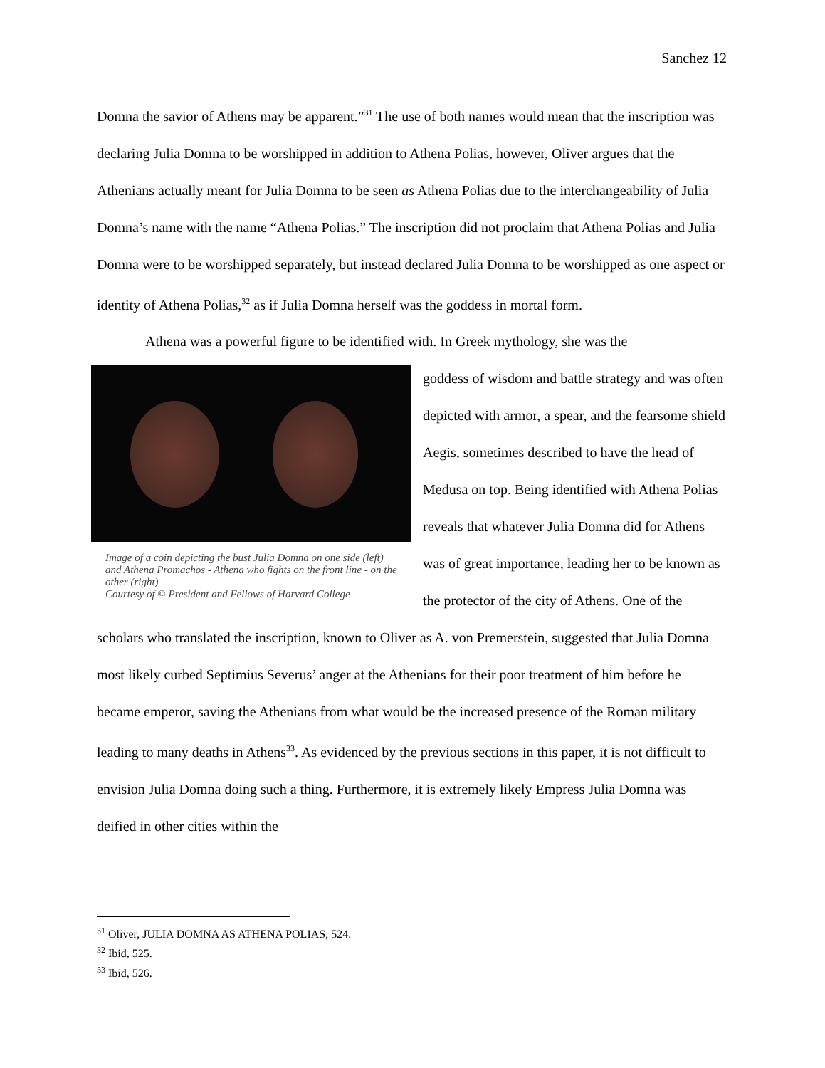Sanchez 12
Domna the savior of Athens may be apparent.”<sup>31</sup> The use of both names would mean that the inscription was declaring Julia Domna to be worshipped in addition to Athena Polias, however, Oliver argues that the Athenians actually meant for Julia Domna to be seen as Athena Polias due to the interchangeability of Julia Domna’s name with the name “Athena Polias.” The inscription did not proclaim that Athena Polias and Julia Domna were to be worshipped separately, but instead declared Julia Domna to be worshipped as one aspect or identity of Athena Polias,<sup>32</sup> as if Julia Domna herself was the goddess in mortal form.
Athena was a powerful figure to be identified with. In Greek mythology, she was the
Image of a coin depicting the bust Julia Domna on one side (left) and Athena Promachos - Athena who fights on the front line - on the other (right)
Courtesy of © President and Fellows of Harvard College
goddess of wisdom and battle strategy and was often depicted with armor, a spear, and the fearsome shield Aegis, sometimes described to have the head of Medusa on top. Being identified with Athena Polias reveals that whatever Julia Domna did for Athens was of great importance, leading her to be known as the protector of the city of Athens. One of the scholars who translated the inscription, known to Oliver as A. von Premerstein, suggested that Julia Domna most likely curbed Septimius Severus’ anger at the Athenians for their poor treatment of him before he became emperor, saving the Athenians from what would be the increased presence of the Roman military leading to many deaths in Athens<sup>33</sup>. As evidenced by the previous sections in this paper, it is not difficult to envision Julia Domna doing such a thing. Furthermore, it is extremely likely Empress Julia Domna was deified in other cities within the
<sup>31</sup> Oliver, JULIA DOMNA AS ATHENA POLIAS, 524.
<sup>32</sup> Ibid, 525.
<sup>33</sup> Ibid, 526.